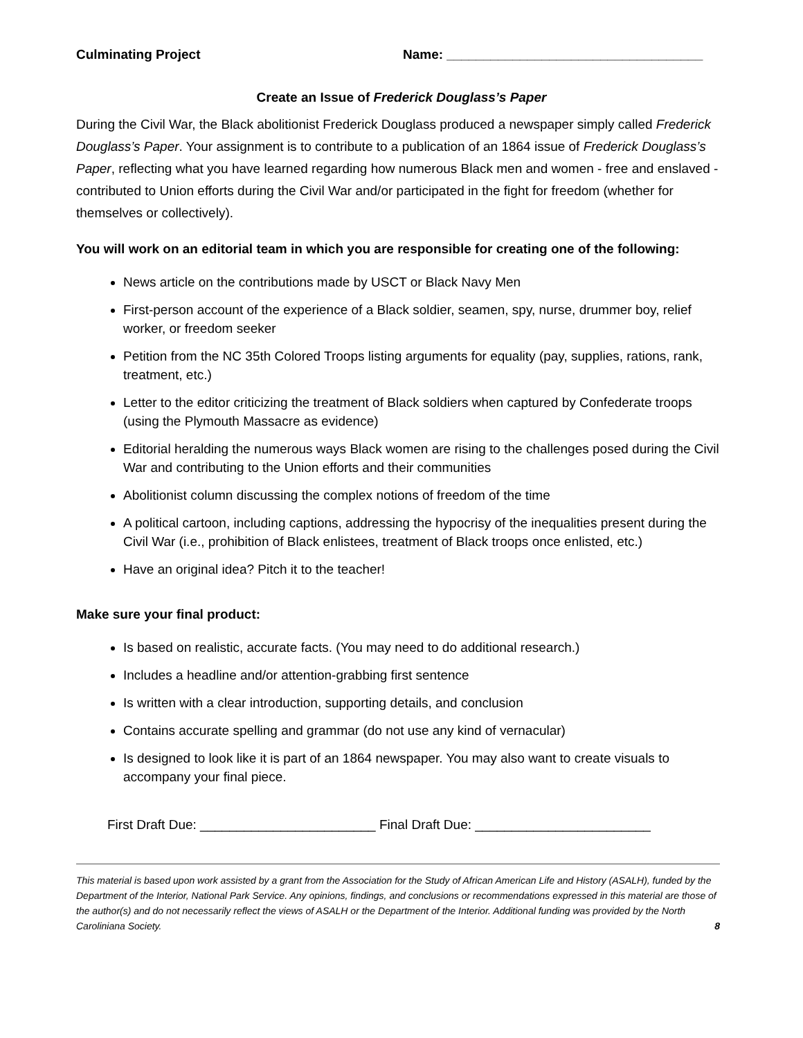Culminating Project Name: ___________________________________
Create an Issue of Frederick Douglass’s Paper
During the Civil War, the Black abolitionist Frederick Douglass produced a newspaper simply called Frederick Douglass’s Paper. Your assignment is to contribute to a publication of an 1864 issue of Frederick Douglass’s Paper, reflecting what you have learned regarding how numerous Black men and women - free and enslaved - contributed to Union efforts during the Civil War and/or participated in the fight for freedom (whether for themselves or collectively).
You will work on an editorial team in which you are responsible for creating one of the following:
News article on the contributions made by USCT or Black Navy Men
First-person account of the experience of a Black soldier, seamen, spy, nurse, drummer boy, relief worker, or freedom seeker
Petition from the NC 35th Colored Troops listing arguments for equality (pay, supplies, rations, rank, treatment, etc.)
Letter to the editor criticizing the treatment of Black soldiers when captured by Confederate troops (using the Plymouth Massacre as evidence)
Editorial heralding the numerous ways Black women are rising to the challenges posed during the Civil War and contributing to the Union efforts and their communities
Abolitionist column discussing the complex notions of freedom of the time
A political cartoon, including captions, addressing the hypocrisy of the inequalities present during the Civil War (i.e., prohibition of Black enlistees, treatment of Black troops once enlisted, etc.)
Have an original idea? Pitch it to the teacher!
Make sure your final product:
Is based on realistic, accurate facts. (You may need to do additional research.)
Includes a headline and/or attention-grabbing first sentence
Is written with a clear introduction, supporting details, and conclusion
Contains accurate spelling and grammar (do not use any kind of vernacular)
Is designed to look like it is part of an 1864 newspaper. You may also want to create visuals to accompany your final piece.
First Draft Due: ________________________ Final Draft Due: ________________________
This material is based upon work assisted by a grant from the Association for the Study of African American Life and History (ASALH), funded by the Department of the Interior, National Park Service. Any opinions, findings, and conclusions or recommendations expressed in this material are those of the author(s) and do not necessarily reflect the views of ASALH or the Department of the Interior. Additional funding was provided by the North Caroliniana Society. 8